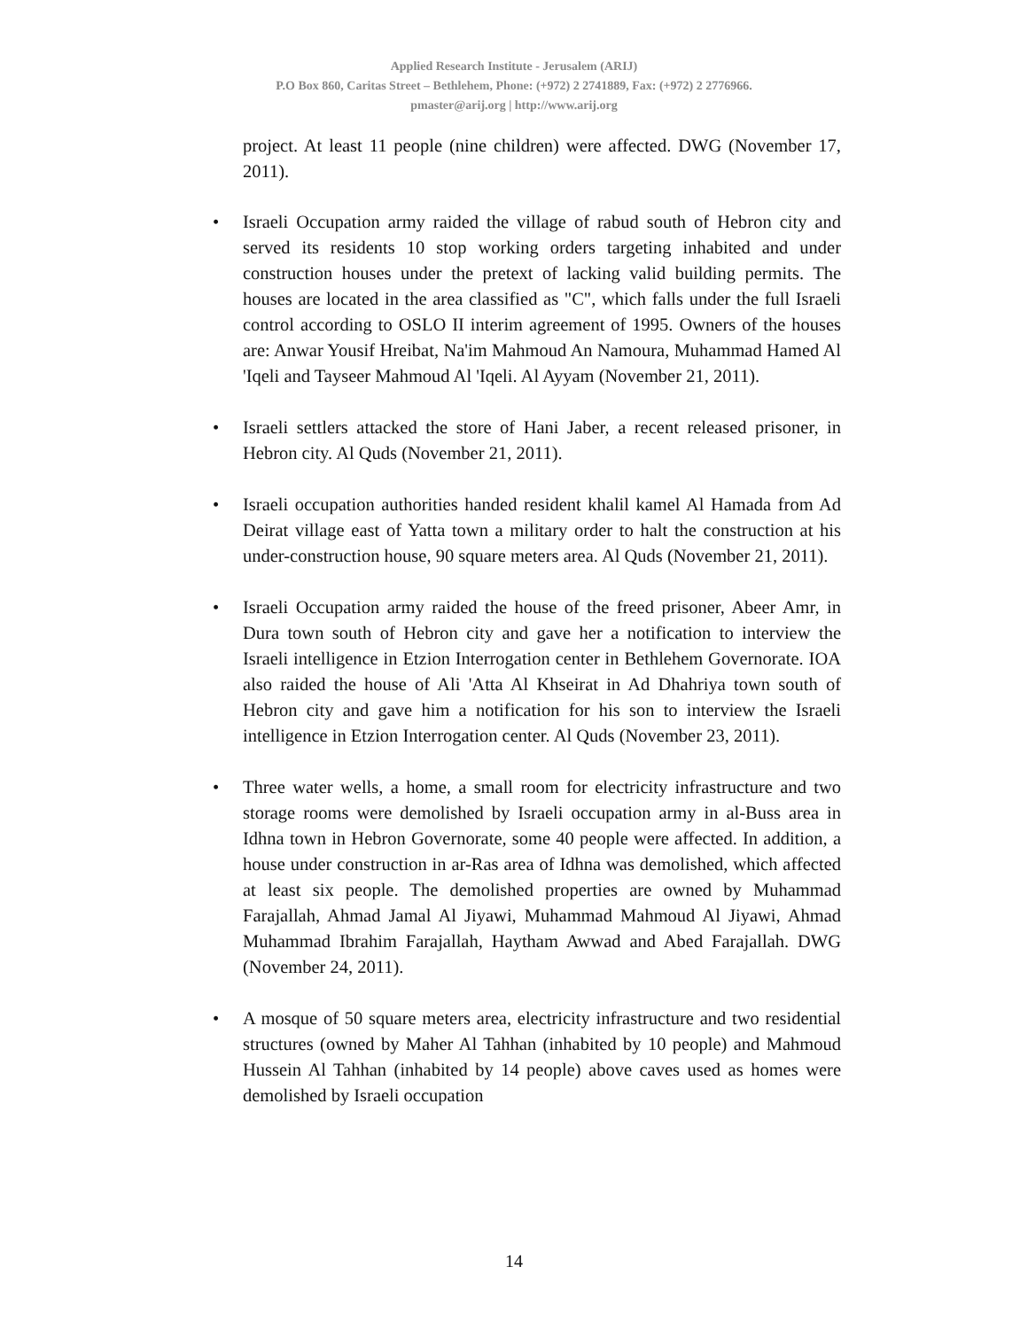Applied Research Institute - Jerusalem (ARIJ)
P.O Box 860, Caritas Street – Bethlehem, Phone: (+972) 2 2741889, Fax: (+972) 2 2776966.
pmaster@arij.org | http://www.arij.org
project. At least 11 people (nine children) were affected. DWG (November 17, 2011).
• Israeli Occupation army raided the village of rabud south of Hebron city and served its residents 10 stop working orders targeting inhabited and under construction houses under the pretext of lacking valid building permits. The houses are located in the area classified as "C", which falls under the full Israeli control according to OSLO II interim agreement of 1995. Owners of the houses are: Anwar Yousif Hreibat, Na'im Mahmoud An Namoura, Muhammad Hamed Al 'Iqeli and Tayseer Mahmoud Al 'Iqeli. Al Ayyam (November 21, 2011).
• Israeli settlers attacked the store of Hani Jaber, a recent released prisoner, in Hebron city. Al Quds (November 21, 2011).
• Israeli occupation authorities handed resident khalil kamel Al Hamada from Ad Deirat village east of Yatta town a military order to halt the construction at his under-construction house, 90 square meters area. Al Quds (November 21, 2011).
• Israeli Occupation army raided the house of the freed prisoner, Abeer Amr, in Dura town south of Hebron city and gave her a notification to interview the Israeli intelligence in Etzion Interrogation center in Bethlehem Governorate. IOA also raided the house of Ali 'Atta Al Khseirat in Ad Dhahriya town south of Hebron city and gave him a notification for his son to interview the Israeli intelligence in Etzion Interrogation center. Al Quds (November 23, 2011).
• Three water wells, a home, a small room for electricity infrastructure and two storage rooms were demolished by Israeli occupation army in al-Buss area in Idhna town in Hebron Governorate, some 40 people were affected. In addition, a house under construction in ar-Ras area of Idhna was demolished, which affected at least six people. The demolished properties are owned by Muhammad Farajallah, Ahmad Jamal Al Jiyawi, Muhammad Mahmoud Al Jiyawi, Ahmad Muhammad Ibrahim Farajallah, Haytham Awwad and Abed Farajallah. DWG (November 24, 2011).
• A mosque of 50 square meters area, electricity infrastructure and two residential structures (owned by Maher Al Tahhan (inhabited by 10 people) and Mahmoud Hussein Al Tahhan (inhabited by 14 people) above caves used as homes were demolished by Israeli occupation
14